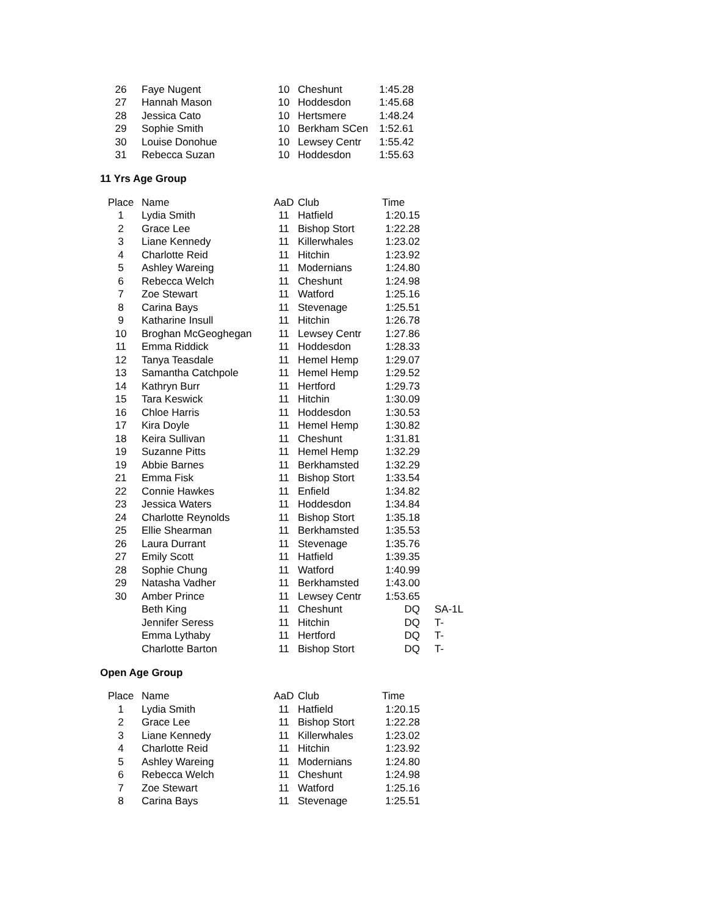| 26 | Faye Nugent | 10 | Cheshunt | 1:45.28 |
| 27 | Hannah Mason | 10 | Hoddesdon | 1:45.68 |
| 28 | Jessica Cato | 10 | Hertsmere | 1:48.24 |
| 29 | Sophie Smith | 10 | Berkham SCen | 1:52.61 |
| 30 | Louise Donohue | 10 | Lewsey Centr | 1:55.42 |
| 31 | Rebecca Suzan | 10 | Hoddesdon | 1:55.63 |
11 Yrs Age Group
| Place | Name | AaD | Club | Time | |
| --- | --- | --- | --- | --- | --- |
| 1 | Lydia Smith | 11 | Hatfield | 1:20.15 | |
| 2 | Grace Lee | 11 | Bishop Stort | 1:22.28 | |
| 3 | Liane Kennedy | 11 | Killerwhales | 1:23.02 | |
| 4 | Charlotte Reid | 11 | Hitchin | 1:23.92 | |
| 5 | Ashley Wareing | 11 | Modernians | 1:24.80 | |
| 6 | Rebecca Welch | 11 | Cheshunt | 1:24.98 | |
| 7 | Zoe Stewart | 11 | Watford | 1:25.16 | |
| 8 | Carina Bays | 11 | Stevenage | 1:25.51 | |
| 9 | Katharine Insull | 11 | Hitchin | 1:26.78 | |
| 10 | Broghan McGeoghegan | 11 | Lewsey Centr | 1:27.86 | |
| 11 | Emma Riddick | 11 | Hoddesdon | 1:28.33 | |
| 12 | Tanya Teasdale | 11 | Hemel Hemp | 1:29.07 | |
| 13 | Samantha Catchpole | 11 | Hemel Hemp | 1:29.52 | |
| 14 | Kathryn Burr | 11 | Hertford | 1:29.73 | |
| 15 | Tara Keswick | 11 | Hitchin | 1:30.09 | |
| 16 | Chloe Harris | 11 | Hoddesdon | 1:30.53 | |
| 17 | Kira Doyle | 11 | Hemel Hemp | 1:30.82 | |
| 18 | Keira Sullivan | 11 | Cheshunt | 1:31.81 | |
| 19 | Suzanne Pitts | 11 | Hemel Hemp | 1:32.29 | |
| 19 | Abbie Barnes | 11 | Berkhamsted | 1:32.29 | |
| 21 | Emma Fisk | 11 | Bishop Stort | 1:33.54 | |
| 22 | Connie Hawkes | 11 | Enfield | 1:34.82 | |
| 23 | Jessica Waters | 11 | Hoddesdon | 1:34.84 | |
| 24 | Charlotte Reynolds | 11 | Bishop Stort | 1:35.18 | |
| 25 | Ellie Shearman | 11 | Berkhamsted | 1:35.53 | |
| 26 | Laura Durrant | 11 | Stevenage | 1:35.76 | |
| 27 | Emily Scott | 11 | Hatfield | 1:39.35 | |
| 28 | Sophie Chung | 11 | Watford | 1:40.99 | |
| 29 | Natasha Vadher | 11 | Berkhamsted | 1:43.00 | |
| 30 | Amber Prince | 11 | Lewsey Centr | 1:53.65 | |
| | Beth King | 11 | Cheshunt | DQ | SA-1L |
| | Jennifer Seress | 11 | Hitchin | DQ | T- |
| | Emma Lythaby | 11 | Hertford | DQ | T- |
| | Charlotte Barton | 11 | Bishop Stort | DQ | T- |
Open Age Group
| Place | Name | AaD | Club | Time |
| --- | --- | --- | --- | --- |
| 1 | Lydia Smith | 11 | Hatfield | 1:20.15 |
| 2 | Grace Lee | 11 | Bishop Stort | 1:22.28 |
| 3 | Liane Kennedy | 11 | Killerwhales | 1:23.02 |
| 4 | Charlotte Reid | 11 | Hitchin | 1:23.92 |
| 5 | Ashley Wareing | 11 | Modernians | 1:24.80 |
| 6 | Rebecca Welch | 11 | Cheshunt | 1:24.98 |
| 7 | Zoe Stewart | 11 | Watford | 1:25.16 |
| 8 | Carina Bays | 11 | Stevenage | 1:25.51 |